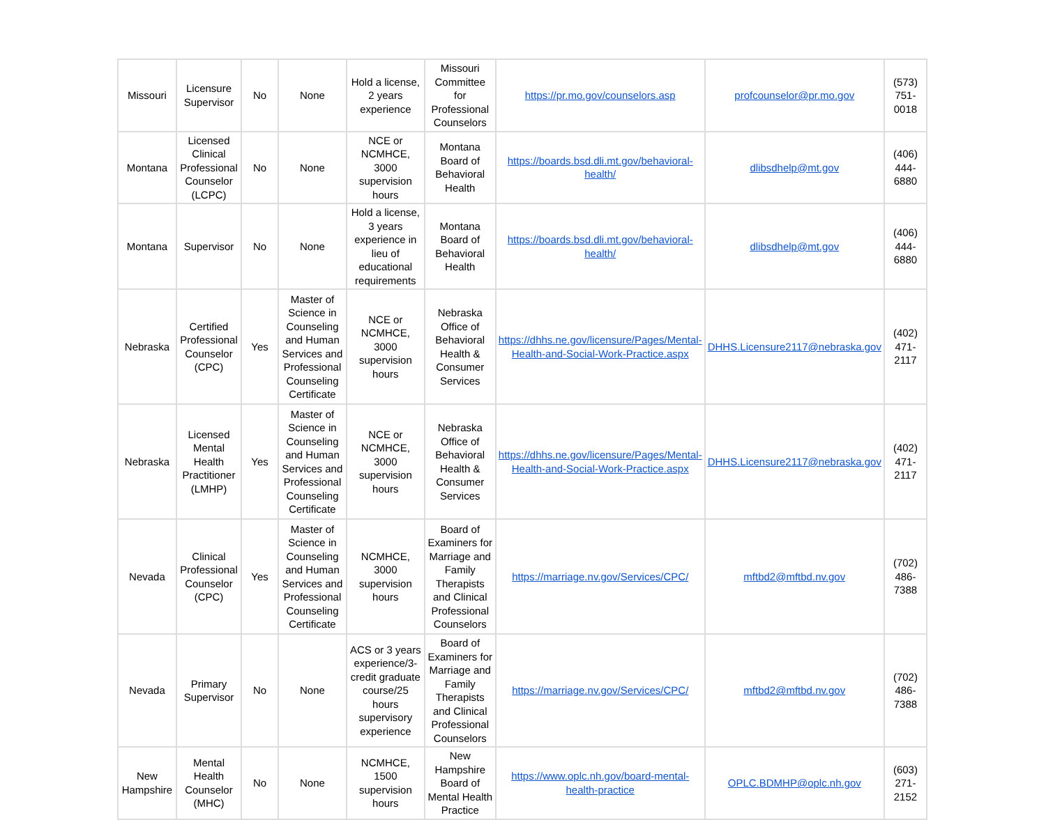| Missouri | Licensure Supervisor | No | None | Hold a license, 2 years experience | Missouri Committee for Professional Counselors | https://pr.mo.gov/counselors.asp | profcounselor@pr.mo.gov | (573) 751-0018 |
| Montana | Licensed Clinical Professional Counselor (LCPC) | No | None | NCE or NCMHCE, 3000 supervision hours | Montana Board of Behavioral Health | https://boards.bsd.dli.mt.gov/behavioral-health/ | dlibsdhelp@mt.gov | (406) 444-6880 |
| Montana | Supervisor | No | None | Hold a license, 3 years experience in lieu of educational requirements | Montana Board of Behavioral Health | https://boards.bsd.dli.mt.gov/behavioral-health/ | dlibsdhelp@mt.gov | (406) 444-6880 |
| Nebraska | Certified Professional Counselor (CPC) | Yes | Master of Science in Counseling and Human Services and Professional Counseling Certificate | NCE or NCMHCE, 3000 supervision hours | Nebraska Office of Behavioral Health & Consumer Services | https://dhhs.ne.gov/licensure/Pages/Mental-Health-and-Social-Work-Practice.aspx | DHHS.Licensure2117@nebraska.gov | (402) 471-2117 |
| Nebraska | Licensed Mental Health Practitioner (LMHP) | Yes | Master of Science in Counseling and Human Services and Professional Counseling Certificate | NCE or NCMHCE, 3000 supervision hours | Nebraska Office of Behavioral Health & Consumer Services | https://dhhs.ne.gov/licensure/Pages/Mental-Health-and-Social-Work-Practice.aspx | DHHS.Licensure2117@nebraska.gov | (402) 471-2117 |
| Nevada | Clinical Professional Counselor (CPC) | Yes | Master of Science in Counseling and Human Services and Professional Counseling Certificate | NCMHCE, 3000 supervision hours | Board of Examiners for Marriage and Family Therapists and Clinical Professional Counselors | https://marriage.nv.gov/Services/CPC/ | mftbd2@mftbd.nv.gov | (702) 486-7388 |
| Nevada | Primary Supervisor | No | None | ACS or 3 years experience/3-credit graduate course/25 hours supervisory experience | Board of Examiners for Marriage and Family Therapists and Clinical Professional Counselors | https://marriage.nv.gov/Services/CPC/ | mftbd2@mftbd.nv.gov | (702) 486-7388 |
| New Hampshire | Mental Health Counselor (MHC) | No | None | NCMHCE, 1500 supervision hours | New Hampshire Board of Mental Health Practice | https://www.oplc.nh.gov/board-mental-health-practice | OPLC.BDMHP@oplc.nh.gov | (603) 271-2152 |